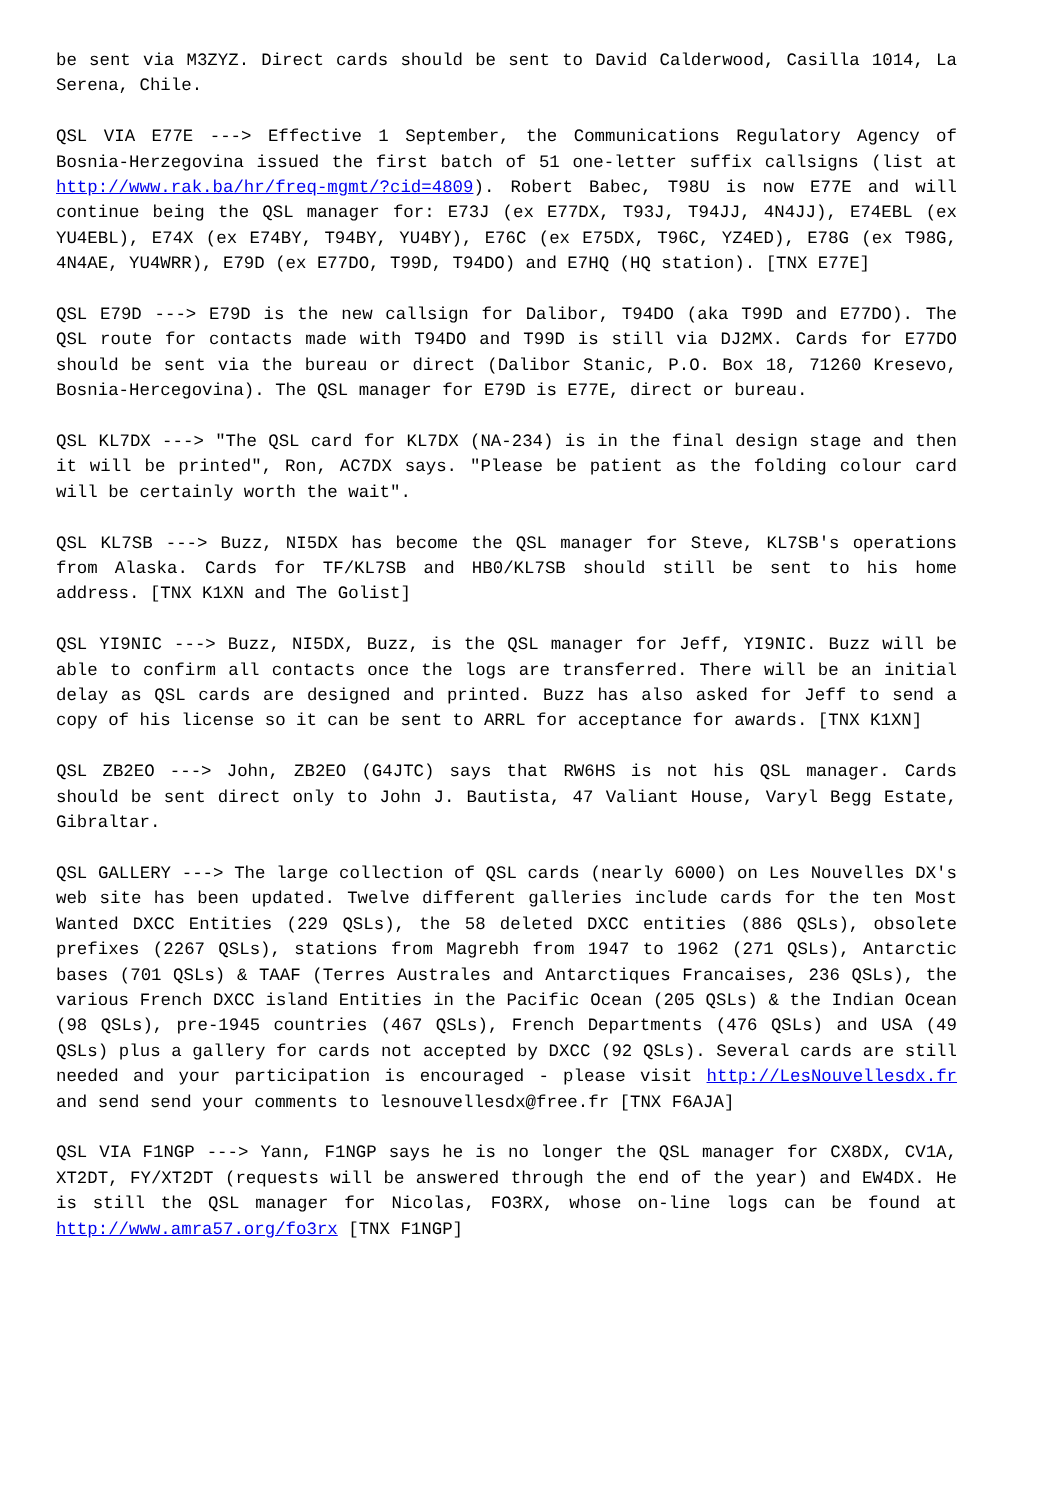be sent via M3ZYZ. Direct cards should be sent to David Calderwood, Casilla 1014, La Serena, Chile.
QSL VIA E77E ---> Effective 1 September, the Communications Regulatory Agency of Bosnia-Herzegovina issued the first batch of 51 one-letter suffix callsigns (list at http://www.rak.ba/hr/freq-mgmt/?cid=4809). Robert Babec, T98U is now E77E and will continue being the QSL manager for: E73J (ex E77DX, T93J, T94JJ, 4N4JJ), E74EBL (ex YU4EBL), E74X (ex E74BY, T94BY, YU4BY), E76C (ex E75DX, T96C, YZ4ED), E78G (ex T98G, 4N4AE, YU4WRR), E79D (ex E77DO, T99D, T94DO) and E7HQ (HQ station). [TNX E77E]
QSL E79D ---> E79D is the new callsign for Dalibor, T94DO (aka T99D and E77DO). The QSL route for contacts made with T94DO and T99D is still via DJ2MX. Cards for E77DO should be sent via the bureau or direct (Dalibor Stanic, P.O. Box 18, 71260 Kresevo, Bosnia-Hercegovina). The QSL manager for E79D is E77E, direct or bureau.
QSL KL7DX ---> "The QSL card for KL7DX (NA-234) is in the final design stage and then it will be printed", Ron, AC7DX says. "Please be patient as the folding colour card will be certainly worth the wait".
QSL KL7SB ---> Buzz, NI5DX has become the QSL manager for Steve, KL7SB's operations from Alaska. Cards for TF/KL7SB and HB0/KL7SB should still be sent to his home address. [TNX K1XN and The Golist]
QSL YI9NIC ---> Buzz, NI5DX, Buzz, is the QSL manager for Jeff, YI9NIC. Buzz will be able to confirm all contacts once the logs are transferred. There will be an initial delay as QSL cards are designed and printed. Buzz has also asked for Jeff to send a copy of his license so it can be sent to ARRL for acceptance for awards. [TNX K1XN]
QSL ZB2EO ---> John, ZB2EO (G4JTC) says that RW6HS is not his QSL manager. Cards should be sent direct only to John J. Bautista, 47 Valiant House, Varyl Begg Estate, Gibraltar.
QSL GALLERY ---> The large collection of QSL cards (nearly 6000) on Les Nouvelles DX's web site has been updated. Twelve different galleries include cards for the ten Most Wanted DXCC Entities (229 QSLs), the 58 deleted DXCC entities (886 QSLs), obsolete prefixes (2267 QSLs), stations from Magrebh from 1947 to 1962 (271 QSLs), Antarctic bases (701 QSLs) & TAAF (Terres Australes and Antarctiques Francaises, 236 QSLs), the various French DXCC island Entities in the Pacific Ocean (205 QSLs) & the Indian Ocean (98 QSLs), pre-1945 countries (467 QSLs), French Departments (476 QSLs) and USA (49 QSLs) plus a gallery for cards not accepted by DXCC (92 QSLs). Several cards are still needed and your participation is encouraged - please visit http://LesNouvellesdx.fr and send send your comments to lesnouvellesdx@free.fr [TNX F6AJA]
QSL VIA F1NGP ---> Yann, F1NGP says he is no longer the QSL manager for CX8DX, CV1A, XT2DT, FY/XT2DT (requests will be answered through the end of the year) and EW4DX. He is still the QSL manager for Nicolas, FO3RX, whose on-line logs can be found at http://www.amra57.org/fo3rx [TNX F1NGP]